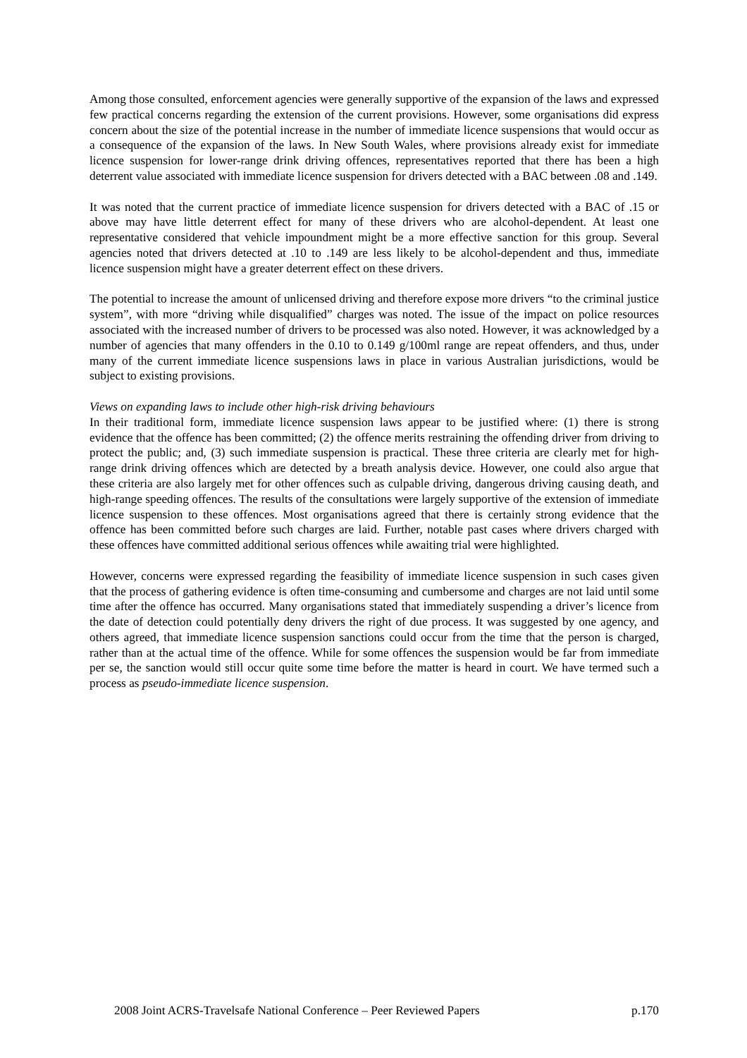Among those consulted, enforcement agencies were generally supportive of the expansion of the laws and expressed few practical concerns regarding the extension of the current provisions. However, some organisations did express concern about the size of the potential increase in the number of immediate licence suspensions that would occur as a consequence of the expansion of the laws. In New South Wales, where provisions already exist for immediate licence suspension for lower-range drink driving offences, representatives reported that there has been a high deterrent value associated with immediate licence suspension for drivers detected with a BAC between .08 and .149.
It was noted that the current practice of immediate licence suspension for drivers detected with a BAC of .15 or above may have little deterrent effect for many of these drivers who are alcohol-dependent. At least one representative considered that vehicle impoundment might be a more effective sanction for this group. Several agencies noted that drivers detected at .10 to .149 are less likely to be alcohol-dependent and thus, immediate licence suspension might have a greater deterrent effect on these drivers.
The potential to increase the amount of unlicensed driving and therefore expose more drivers “to the criminal justice system”, with more “driving while disqualified” charges was noted. The issue of the impact on police resources associated with the increased number of drivers to be processed was also noted. However, it was acknowledged by a number of agencies that many offenders in the 0.10 to 0.149 g/100ml range are repeat offenders, and thus, under many of the current immediate licence suspensions laws in place in various Australian jurisdictions, would be subject to existing provisions.
Views on expanding laws to include other high-risk driving behaviours
In their traditional form, immediate licence suspension laws appear to be justified where: (1) there is strong evidence that the offence has been committed; (2) the offence merits restraining the offending driver from driving to protect the public; and, (3) such immediate suspension is practical. These three criteria are clearly met for high-range drink driving offences which are detected by a breath analysis device. However, one could also argue that these criteria are also largely met for other offences such as culpable driving, dangerous driving causing death, and high-range speeding offences. The results of the consultations were largely supportive of the extension of immediate licence suspension to these offences. Most organisations agreed that there is certainly strong evidence that the offence has been committed before such charges are laid. Further, notable past cases where drivers charged with these offences have committed additional serious offences while awaiting trial were highlighted.
However, concerns were expressed regarding the feasibility of immediate licence suspension in such cases given that the process of gathering evidence is often time-consuming and cumbersome and charges are not laid until some time after the offence has occurred. Many organisations stated that immediately suspending a driver’s licence from the date of detection could potentially deny drivers the right of due process. It was suggested by one agency, and others agreed, that immediate licence suspension sanctions could occur from the time that the person is charged, rather than at the actual time of the offence. While for some offences the suspension would be far from immediate per se, the sanction would still occur quite some time before the matter is heard in court. We have termed such a process as pseudo-immediate licence suspension.
2008 Joint ACRS-Travelsafe National Conference – Peer Reviewed Papers p.170